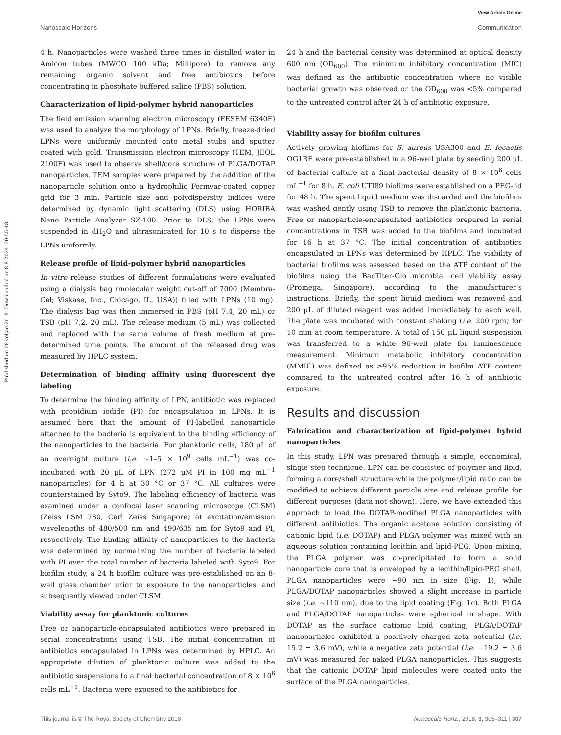View Article Online
Nanoscale Horizons Communication
Published on 08 veljae 2018. Downloaded on 8.8.2024. 20:55:48.
4 h. Nanoparticles were washed three times in distilled water in Amicon tubes (MWCO 100 kDa; Millipore) to remove any remaining organic solvent and free antibiotics before concentrating in phosphate buffered saline (PBS) solution.
Characterization of lipid-polymer hybrid nanoparticles
The field emission scanning electron microscopy (FESEM 6340F) was used to analyze the morphology of LPNs. Briefly, freeze-dried LPNs were uniformly mounted onto metal stubs and sputter coated with gold. Transmission electron microscopy (TEM, JEOL 2100F) was used to observe shell/core structure of PLGA/DOTAP nanoparticles. TEM samples were prepared by the addition of the nanoparticle solution onto a hydrophilic Formvar-coated copper grid for 3 min. Particle size and polydispersity indices were determined by dynamic light scattering (DLS) using HORIBA Nano Particle Analyzer SZ-100. Prior to DLS, the LPNs were suspended in dH<sub>2</sub>O and ultrasonicated for 10 s to disperse the LPNs uniformly.
Release profile of lipid-polymer hybrid nanoparticles
In vitro release studies of different formulations were evaluated using a dialysis bag (molecular weight cut-off of 7000 (Membra-Cel; Viskase, Inc., Chicago, IL, USA)) filled with LPNs (10 mg). The dialysis bag was then immersed in PBS (pH 7.4, 20 mL) or TSB (pH 7.2, 20 mL). The release medium (5 mL) was collected and replaced with the same volume of fresh medium at pre-determined time points. The amount of the released drug was measured by HPLC system.
Determination of binding affinity using fluorescent dye labeling
To determine the binding affinity of LPN, antibiotic was replaced with propidium iodide (PI) for encapsulation in LPNs. It is assumed here that the amount of PI-labelled nanoparticle attached to the bacteria is equivalent to the binding efficiency of the nanoparticles to the bacteria. For planktonic cells, 180 μL of an overnight culture (i.e. ∼1–5 × 10<sup>9</sup> cells mL<sup>−1</sup>) was co-incubated with 20 μL of LPN (272 μM PI in 100 mg mL<sup>−1</sup> nanoparticles) for 4 h at 30 °C or 37 °C. All cultures were counterstained by Syto9. The labeling efficiency of bacteria was examined under a confocal laser scanning microscope (CLSM) (Zeiss LSM 780, Carl Zeiss Singapore) at excitation/emission wavelengths of 480/500 nm and 490/635 nm for Syto9 and PI, respectively. The binding affinity of nanoparticles to the bacteria was determined by normalizing the number of bacteria labeled with PI over the total number of bacteria labeled with Syto9. For biofilm study, a 24 h biofilm culture was pre-established on an 8-well glass chamber prior to exposure to the nanoparticles, and subsequently viewed under CLSM.
Viability assay for planktonic cultures
Free or nanoparticle-encapsulated antibiotics were prepared in serial concentrations using TSB. The initial concentration of antibiotics encapsulated in LPNs was determined by HPLC. An appropriate dilution of planktonic culture was added to the antibiotic suspensions to a final bacterial concentration of 8 × 10<sup>6</sup> cells mL<sup>−1</sup>. Bacteria were exposed to the antibiotics for
24 h and the bacterial density was determined at optical density 600 nm (OD<sub>600</sub>). The minimum inhibitory concentration (MIC) was defined as the antibiotic concentration where no visible bacterial growth was observed or the OD<sub>600</sub> was <5% compared to the untreated control after 24 h of antibiotic exposure.
Viability assay for biofilm cultures
Actively growing biofilms for S. aureus USA300 and E. fecaelis OG1RF were pre-established in a 96-well plate by seeding 200 μL of bacterial culture at a final bacterial density of 8 × 10<sup>6</sup> cells mL<sup>−1</sup> for 8 h. E. coli UTI89 biofilms were established on a PEG-lid for 48 h. The spent liquid medium was discarded and the biofilms was washed gently using TSB to remove the planktonic bacteria. Free or nanoparticle-encapsulated antibiotics prepared in serial concentrations in TSB was added to the biofilms and incubated for 16 h at 37 °C. The initial concentration of antibiotics encapsulated in LPNs was determined by HPLC. The viability of bacterial biofilms was assessed based on the ATP content of the biofilms using the BacTiter-Glo microbial cell viability assay (Promega, Singapore), according to the manufacturer's instructions. Briefly, the spent liquid medium was removed and 200 μL of diluted reagent was added immediately to each well. The plate was incubated with constant shaking (i.e. 200 rpm) for 10 min at room temperature. A total of 150 μL liquid suspension was transferred to a white 96-well plate for luminescence measurement. Minimum metabolic inhibitory concentration (MMIC) was defined as ≥95% reduction in biofilm ATP content compared to the untreated control after 16 h of antibiotic exposure.
Results and discussion
Fabrication and characterization of lipid-polymer hybrid nanoparticles
In this study, LPN was prepared through a simple, economical, single step technique. LPN can be consisted of polymer and lipid, forming a core/shell structure while the polymer/lipid ratio can be modified to achieve different particle size and release profile for different purposes (data not shown). Here, we have extended this approach to load the DOTAP-modified PLGA nanoparticles with different antibiotics. The organic acetone solution consisting of cationic lipid (i.e. DOTAP) and PLGA polymer was mixed with an aqueous solution containing lecithin and lipid-PEG. Upon mixing, the PLGA polymer was co-precipitated to form a solid nanoparticle core that is enveloped by a lecithin/lipid-PEG shell. PLGA nanoparticles were ∼90 nm in size (Fig. 1), while PLGA/DOTAP nanoparticles showed a slight increase in particle size (i.e. ∼110 nm), due to the lipid coating (Fig. 1c). Both PLGA and PLGA/DOTAP nanoparticles were spherical in shape. With DOTAP as the surface cationic lipid coating, PLGA/DOTAP nanoparticles exhibited a positively charged zeta potential (i.e. 15.2 ± 3.6 mV), while a negative zeta potential (i.e. −19.2 ± 3.6 mV) was measured for naked PLGA nanoparticles. This suggests that the cationic DOTAP lipid molecules were coated onto the surface of the PLGA nanoparticles.
This journal is © The Royal Society of Chemistry 2018 Nanoscale Horiz., 2018, 3, 305–311 | 307